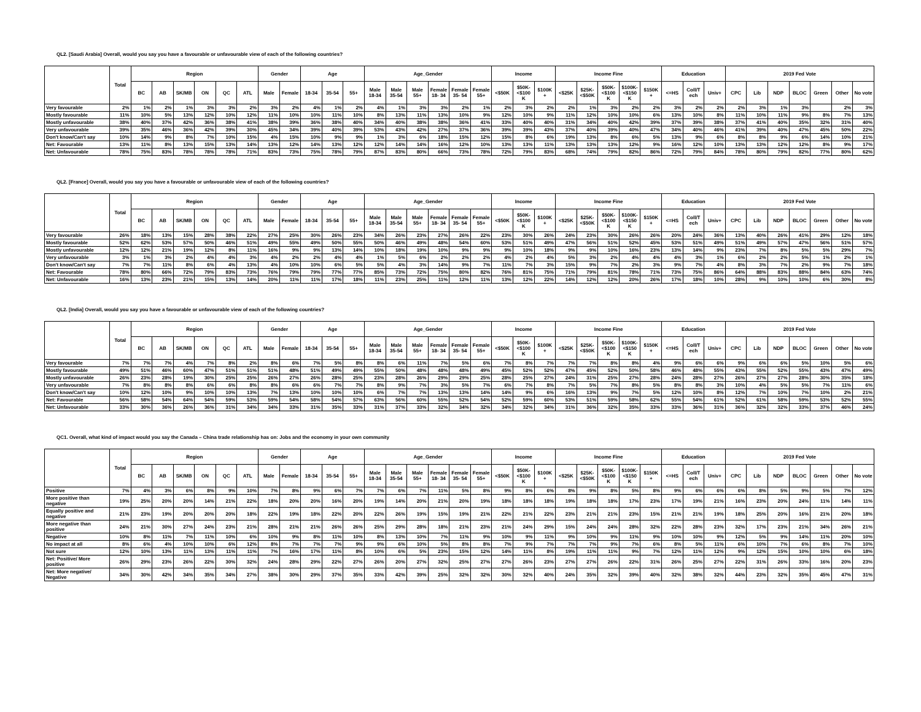QL2. [Saudi Arabia] Overall, would you say you have a favourable or unfavourable view of each of the following countries?
| | Total | Region | | | | | | Gender | | Age | | | Age_Gender | | | | | | Income | | | Income Fine | | | | | Education | | | 2019 Fed Vote | | | | | | |
| --- | --- | --- | --- | --- | --- | --- | --- | --- | --- | --- | --- | --- | --- | --- | --- | --- | --- | --- | --- | --- | --- | --- | --- | --- | --- | --- | --- | --- | --- | --- | --- | --- | --- | --- | --- | --- |
| | | BC | AB | SK/MB | ON | QC | ATL | Male | Female | 18-34 | 35-54 | 55+ | Male 18-34 | Male 35-54 | Male 55+ | Female 18- 34 | Female 35- 54 | Female 55+ | <$50K | $50K- <$100 K | $100K + | <$25K | $25K- <$50K | $50K- <$100 K | $100K- <$150 K | $150K + | <=HS | Coll/T ech | Univ+ | CPC | Lib | NDP | BLOC | Green | Other | No vote |
| Very favourable | 2% | 1% | 2% | 1% | 3% | 3% | 2% | 3% | 2% | 4% | 1% | 2% | 4% | 1% | 3% | 3% | 2% | 1% | 2% | 3% | 2% | 2% | 1% | 3% | 2% | 2% | 3% | 2% | 2% | 2% | 3% | 1% | 3% | | 2% | 3% |
| Mostly favourable | 11% | 10% | 5% | 13% | 12% | 10% | 12% | 11% | 10% | 10% | 11% | 10% | 8% | 13% | 11% | 13% | 10% | 9% | 12% | 10% | 9% | 11% | 12% | 10% | 10% | 6% | 13% | 10% | 8% | 11% | 10% | 11% | 9% | 8% | 7% | 13% |
| Mostly unfavourable | 38% | 40% | 37% | 42% | 36% | 38% | 41% | 38% | 39% | 36% | 38% | 40% | 34% | 40% | 38% | 38% | 36% | 41% | 33% | 40% | 40% | 31% | 34% | 40% | 42% | 39% | 37% | 39% | 38% | 37% | 41% | 40% | 35% | 32% | 31% | 40% |
| Very unfavourable | 39% | 35% | 46% | 36% | 42% | 39% | 30% | 45% | 34% | 39% | 40% | 39% | 53% | 43% | 42% | 27% | 37% | 36% | 39% | 39% | 43% | 37% | 40% | 39% | 40% | 47% | 34% | 40% | 46% | 41% | 39% | 40% | 47% | 45% | 50% | 22% |
| Don't know/Can't say | 10% | 14% | 9% | 8% | 7% | 10% | 15% | 4% | 15% | 10% | 9% | 9% | 1% | 3% | 6% | 18% | 15% | 12% | 15% | 8% | 6% | 19% | 13% | 8% | 6% | 5% | 13% | 9% | 6% | 8% | 8% | 9% | 6% | 14% | 10% | 21% |
| Net: Favourable | 13% | 11% | 8% | 13% | 15% | 13% | 14% | 13% | 12% | 14% | 13% | 12% | 12% | 14% | 14% | 16% | 12% | 10% | 13% | 13% | 11% | 13% | 13% | 13% | 12% | 9% | 16% | 12% | 10% | 13% | 13% | 12% | 12% | 8% | 9% | 17% |
| Net: Unfavourable | 78% | 75% | 83% | 78% | 78% | 78% | 71% | 83% | 73% | 75% | 78% | 79% | 87% | 83% | 80% | 66% | 73% | 78% | 72% | 79% | 83% | 68% | 74% | 79% | 82% | 86% | 72% | 79% | 84% | 78% | 80% | 79% | 82% | 77% | 80% | 62% |
QL2. [France] Overall, would you say you have a favourable or unfavourable view of each of the following countries?
| | Total | Region | | | | | | Gender | | Age | | | Age_Gender | | | | | | Income | | | Income Fine | | | | | Education | | | 2019 Fed Vote | | | | | | |
| --- | --- | --- | --- | --- | --- | --- | --- | --- | --- | --- | --- | --- | --- | --- | --- | --- | --- | --- | --- | --- | --- | --- | --- | --- | --- | --- | --- | --- | --- | --- | --- | --- | --- | --- | --- | --- |
| | | BC | AB | SK/MB | ON | QC | ATL | Male | Female | 18-34 | 35-54 | 55+ | Male 18-34 | Male 35-54 | Male 55+ | Female 18- 34 | Female 35- 54 | Female 55+ | <$50K | $50K- <$100 K | $100K + | <$25K | $25K- <$50K | $50K- <$100 K | $100K- <$150 K | $150K + | <=HS | Coll/T ech | Univ+ | CPC | Lib | NDP | BLOC | Green | Other | No vote |
| Very favourable | 26% | 18% | 13% | 15% | 28% | 38% | 22% | 27% | 25% | 30% | 26% | 23% | 34% | 26% | 23% | 27% | 26% | 22% | 23% | 30% | 26% | 24% | 23% | 30% | 26% | 26% | 20% | 24% | 36% | 13% | 40% | 26% | 41% | 29% | 12% | 18% |
| Mostly favourable | 52% | 62% | 53% | 57% | 50% | 46% | 51% | 49% | 55% | 49% | 50% | 55% | 50% | 46% | 49% | 48% | 54% | 60% | 53% | 51% | 49% | 47% | 56% | 51% | 52% | 45% | 53% | 51% | 49% | 51% | 49% | 57% | 47% | 56% | 51% | 57% |
| Mostly unfavourable | 12% | 12% | 21% | 19% | 12% | 8% | 11% | 16% | 9% | 9% | 13% | 14% | 10% | 18% | 19% | 10% | 9% | 9% | 9% | 10% | 18% | 9% | 9% | 10% | 16% | 23% | 13% | 14% | 9% | 23% | 7% | 8% | 5% | 5% | 29% | 7% |
| Very unfavourable | 3% | 1% | 3% | 2% | 4% | 4% | 3% | 4% | 2% | 2% | 4% | 4% | 1% | 5% | 6% | 2% | 2% | 2% | 4% | 2% | 4% | 5% | 3% | 2% | 4% | 4% | 4% | 3% | 1% | 6% | 2% | 2% | 5% | 1% | 2% | 1% |
| Don't know/Can't say | 7% | 7% | 11% | 8% | 6% | 4% | 13% | 4% | 10% | 10% | 6% | 5% | 5% | 4% | 3% | 14% | 9% | 7% | 11% | 7% | 3% | 15% | 9% | 7% | 2% | 3% | 9% | 7% | 4% | 8% | 3% | 7% | 2% | 9% | 7% | 18% |
| Net: Favourable | 78% | 80% | 66% | 72% | 79% | 83% | 73% | 76% | 79% | 79% | 77% | 77% | 85% | 73% | 72% | 75% | 80% | 82% | 76% | 81% | 75% | 71% | 79% | 81% | 78% | 71% | 73% | 75% | 86% | 64% | 88% | 83% | 88% | 84% | 63% | 74% |
| Net: Unfavourable | 16% | 13% | 23% | 21% | 15% | 13% | 14% | 20% | 11% | 11% | 17% | 18% | 11% | 23% | 25% | 11% | 12% | 11% | 13% | 12% | 22% | 14% | 12% | 12% | 20% | 26% | 17% | 18% | 10% | 28% | 9% | 10% | 10% | 6% | 30% | 8% |
QL2. [India] Overall, would you say you have a favourable or unfavourable view of each of the following countries?
| | Total | Region | | | | | | Gender | | Age | | | Age_Gender | | | | | | Income | | | Income Fine | | | | | Education | | | 2019 Fed Vote | | | | | | |
| --- | --- | --- | --- | --- | --- | --- | --- | --- | --- | --- | --- | --- | --- | --- | --- | --- | --- | --- | --- | --- | --- | --- | --- | --- | --- | --- | --- | --- | --- | --- | --- | --- | --- | --- | --- | --- |
| | | BC | AB | SK/MB | ON | QC | ATL | Male | Female | 18-34 | 35-54 | 55+ | Male 18-34 | Male 35-54 | Male 55+ | Female 18- 34 | Female 35- 54 | Female 55+ | <$50K | $50K- <$100 K | $100K + | <$25K | $25K- <$50K | $50K- <$100 K | $100K- <$150 K | $150K + | <=HS | Coll/T ech | Univ+ | CPC | Lib | NDP | BLOC | Green | Other | No vote |
| Very favourable | 7% | 7% | 7% | 4% | 7% | 8% | 2% | 8% | 6% | 7% | 5% | 8% | 8% | 6% | 11% | 7% | 5% | 6% | 7% | 8% | 7% | 7% | 7% | 8% | 8% | 4% | 9% | 6% | 6% | 9% | 6% | 6% | 5% | 10% | 5% | 6% |
| Mostly favourable | 49% | 51% | 46% | 60% | 47% | 51% | 51% | 51% | 48% | 51% | 49% | 49% | 55% | 50% | 48% | 48% | 48% | 49% | 45% | 52% | 52% | 47% | 45% | 52% | 50% | 58% | 46% | 48% | 55% | 43% | 55% | 52% | 55% | 43% | 47% | 49% |
| Mostly unfavourable | 26% | 23% | 28% | 19% | 30% | 25% | 25% | 26% | 27% | 26% | 28% | 25% | 23% | 28% | 26% | 29% | 29% | 25% | 28% | 25% | 27% | 24% | 31% | 25% | 27% | 28% | 24% | 28% | 27% | 26% | 27% | 27% | 28% | 30% | 35% | 18% |
| Very unfavourable | 7% | 8% | 8% | 8% | 6% | 6% | 8% | 8% | 6% | 6% | 7% | 7% | 8% | 9% | 7% | 3% | 5% | 7% | 6% | 7% | 8% | 7% | 5% | 7% | 8% | 5% | 8% | 8% | 3% | 10% | 4% | 5% | 5% | 7% | 11% | 6% |
| Don't know/Can't say | 10% | 12% | 10% | 9% | 10% | 10% | 13% | 7% | 13% | 10% | 10% | 10% | 6% | 7% | 7% | 13% | 13% | 14% | 14% | 9% | 6% | 16% | 13% | 9% | 7% | 5% | 12% | 10% | 8% | 12% | 7% | 10% | 7% | 10% | 2% | 21% |
| Net: Favourable | 56% | 58% | 54% | 64% | 54% | 59% | 53% | 59% | 54% | 58% | 54% | 57% | 63% | 56% | 60% | 55% | 52% | 54% | 52% | 59% | 60% | 53% | 51% | 59% | 58% | 62% | 55% | 54% | 61% | 52% | 61% | 58% | 59% | 53% | 52% | 55% |
| Net: Unfavourable | 33% | 30% | 36% | 26% | 36% | 31% | 34% | 34% | 33% | 31% | 35% | 33% | 31% | 37% | 33% | 32% | 34% | 32% | 34% | 32% | 34% | 31% | 36% | 32% | 35% | 33% | 33% | 36% | 31% | 36% | 32% | 32% | 33% | 37% | 46% | 24% |
QC1. Overall, what kind of impact would you say the Canada – China trade relationship has on: Jobs and the economy in your own community
| | Total | Region | | | | | | Gender | | Age | | | Age_Gender | | | | | | Income | | | Income Fine | | | | | Education | | | 2019 Fed Vote | | | | | | |
| --- | --- | --- | --- | --- | --- | --- | --- | --- | --- | --- | --- | --- | --- | --- | --- | --- | --- | --- | --- | --- | --- | --- | --- | --- | --- | --- | --- | --- | --- | --- | --- | --- | --- | --- | --- | --- |
| | | BC | AB | SK/MB | ON | QC | ATL | Male | Female | 18-34 | 35-54 | 55+ | Male 18-34 | Male 35-54 | Male 55+ | Female 18- 34 | Female 35- 54 | Female 55+ | <$50K | $50K- <$100 K | $100K + | <$25K | $25K- <$50K | $50K- <$100 K | $100K- <$150 K | $150K + | <=HS | Coll/T ech | Univ+ | CPC | Lib | NDP | BLOC | Green | Other | No vote |
| Positive | 7% | 4% | 3% | 6% | 8% | 9% | 10% | 7% | 8% | 9% | 6% | 7% | 7% | 6% | 7% | 11% | 5% | 8% | 9% | 8% | 6% | 8% | 9% | 8% | 5% | 8% | 9% | 6% | 6% | 6% | 8% | 5% | 9% | 5% | 7% | 12% |
| More positive than negative | 19% | 25% | 20% | 20% | 14% | 21% | 22% | 18% | 20% | 20% | 16% | 20% | 19% | 14% | 20% | 21% | 20% | 19% | 18% | 18% | 18% | 19% | 18% | 18% | 17% | 23% | 17% | 19% | 21% | 16% | 23% | 20% | 24% | 11% | 14% | 11% |
| Equally positive and negative | 21% | 23% | 19% | 20% | 20% | 20% | 18% | 22% | 19% | 18% | 22% | 20% | 22% | 26% | 19% | 15% | 19% | 21% | 22% | 21% | 22% | 23% | 21% | 21% | 23% | 15% | 21% | 21% | 19% | 18% | 25% | 20% | 16% | 21% | 20% | 18% |
| More negative than positive | 24% | 21% | 30% | 27% | 24% | 23% | 21% | 28% | 21% | 21% | 26% | 26% | 25% | 29% | 28% | 18% | 21% | 23% | 21% | 24% | 29% | 15% | 24% | 24% | 28% | 32% | 22% | 28% | 23% | 32% | 17% | 23% | 21% | 34% | 26% | 21% |
| Negative | 10% | 8% | 11% | 7% | 11% | 10% | 6% | 10% | 9% | 8% | 11% | 10% | 8% | 13% | 10% | 7% | 11% | 9% | 10% | 9% | 11% | 9% | 10% | 9% | 11% | 9% | 10% | 10% | 9% | 12% | 5% | 9% | 14% | 11% | 20% | 10% |
| No impact at all | 8% | 6% | 4% | 10% | 10% | 6% | 12% | 8% | 7% | 7% | 7% | 9% | 9% | 6% | 10% | 5% | 8% | 8% | 7% | 9% | 7% | 7% | 7% | 9% | 7% | 6% | 8% | 5% | 11% | 6% | 10% | 7% | 6% | 8% | 7% | 10% |
| Not sure | 12% | 10% | 13% | 11% | 13% | 11% | 11% | 7% | 16% | 17% | 11% | 8% | 10% | 6% | 5% | 23% | 15% | 12% | 14% | 11% | 8% | 19% | 11% | 11% | 9% | 7% | 12% | 11% | 12% | 9% | 12% | 15% | 10% | 10% | 6% | 18% |
| Net: Positive/ More positive | 26% | 29% | 23% | 26% | 22% | 30% | 32% | 24% | 28% | 29% | 22% | 27% | 26% | 20% | 27% | 32% | 25% | 27% | 27% | 26% | 23% | 27% | 27% | 26% | 22% | 31% | 26% | 25% | 27% | 22% | 31% | 26% | 33% | 16% | 20% | 23% |
| Net: More negative/ Negative | 34% | 30% | 42% | 34% | 35% | 34% | 27% | 38% | 30% | 29% | 37% | 35% | 33% | 42% | 39% | 25% | 32% | 32% | 30% | 32% | 40% | 24% | 35% | 32% | 39% | 40% | 32% | 38% | 32% | 44% | 23% | 32% | 35% | 45% | 47% | 31% |